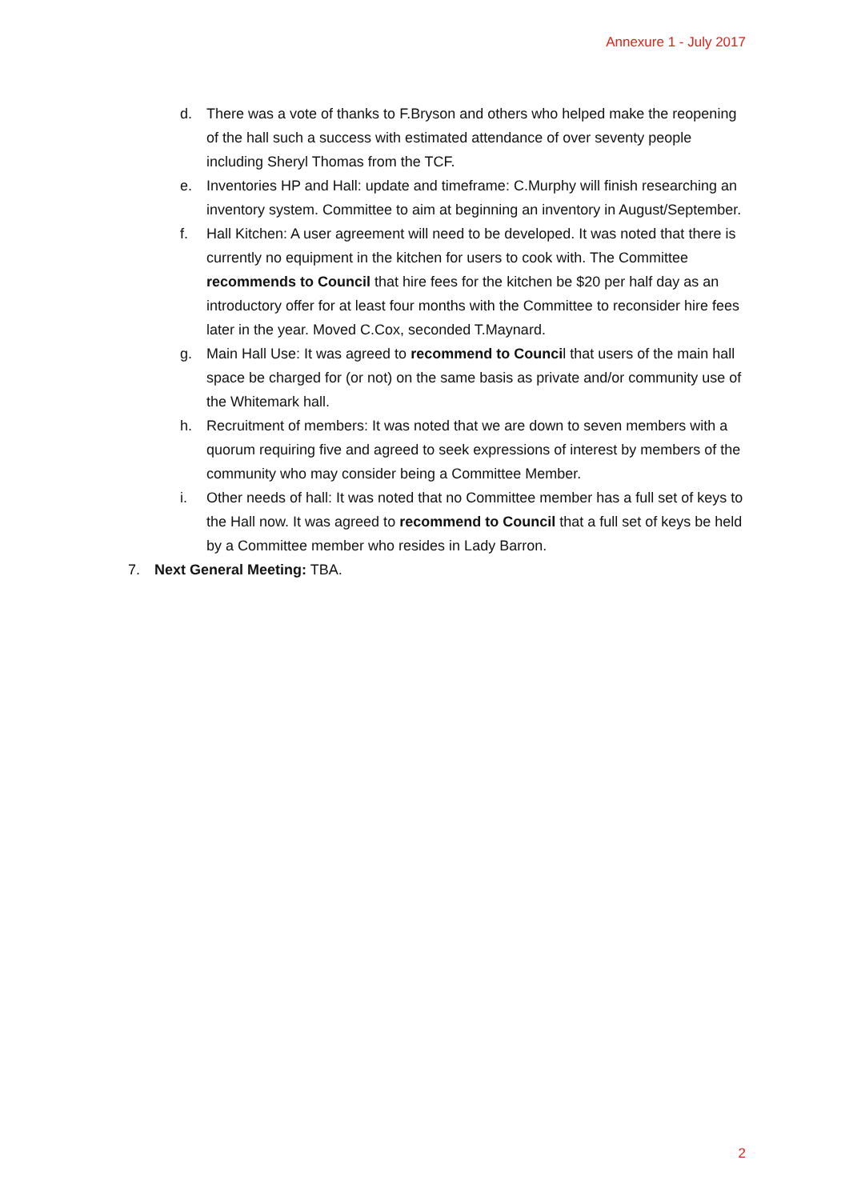Annexure 1 - July 2017
d. There was a vote of thanks to F.Bryson and others who helped make the reopening of the hall such a success with estimated attendance of over seventy people including Sheryl Thomas from the TCF.
e. Inventories HP and Hall: update and timeframe: C.Murphy will finish researching an inventory system. Committee to aim at beginning an inventory in August/September.
f. Hall Kitchen: A user agreement will need to be developed. It was noted that there is currently no equipment in the kitchen for users to cook with. The Committee recommends to Council that hire fees for the kitchen be $20 per half day as an introductory offer for at least four months with the Committee to reconsider hire fees later in the year. Moved C.Cox, seconded T.Maynard.
g. Main Hall Use: It was agreed to recommend to Council that users of the main hall space be charged for (or not) on the same basis as private and/or community use of the Whitemark hall.
h. Recruitment of members: It was noted that we are down to seven members with a quorum requiring five and agreed to seek expressions of interest by members of the community who may consider being a Committee Member.
i. Other needs of hall: It was noted that no Committee member has a full set of keys to the Hall now. It was agreed to recommend to Council that a full set of keys be held by a Committee member who resides in Lady Barron.
7. Next General Meeting: TBA.
2